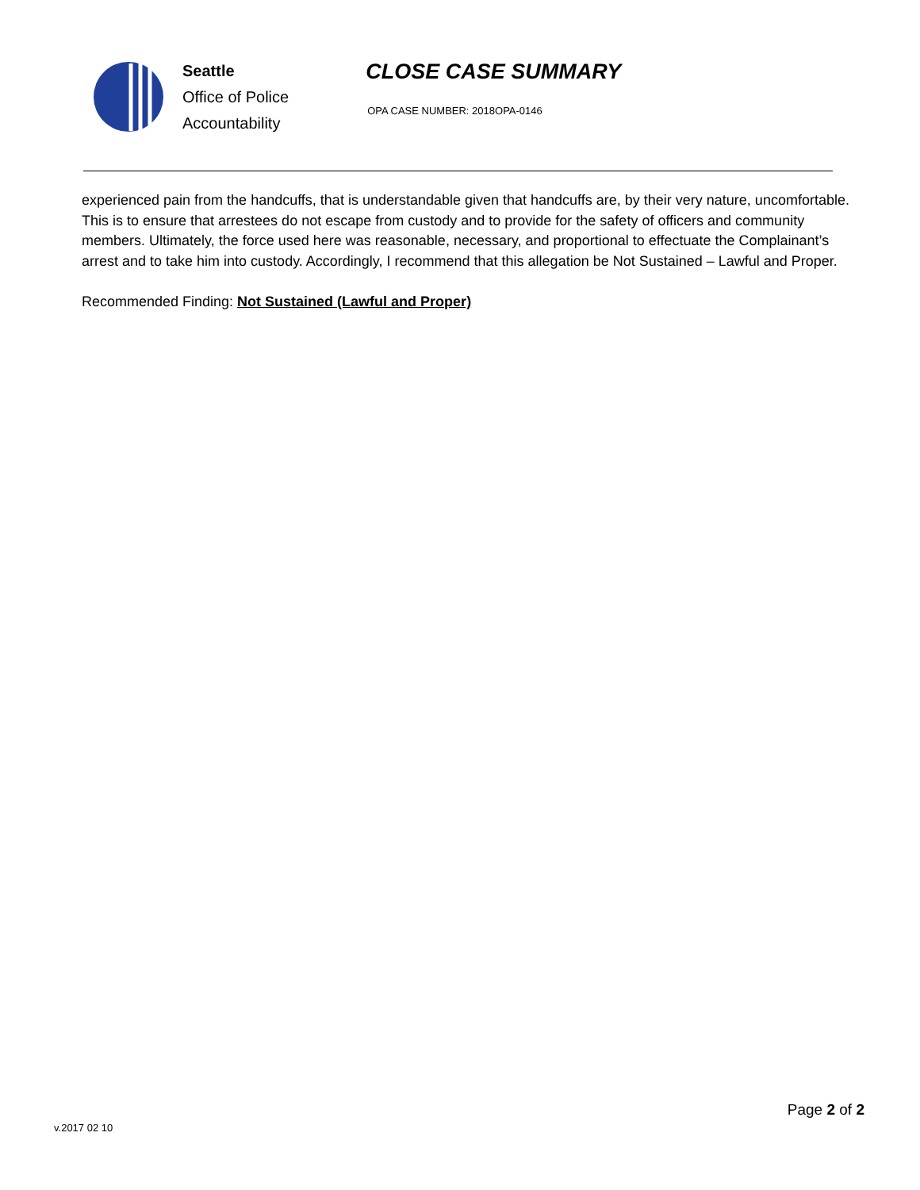Seattle
Office of Police
Accountability
CLOSE CASE SUMMARY
OPA CASE NUMBER: 2018OPA-0146
experienced pain from the handcuffs, that is understandable given that handcuffs are, by their very nature, uncomfortable. This is to ensure that arrestees do not escape from custody and to provide for the safety of officers and community members. Ultimately, the force used here was reasonable, necessary, and proportional to effectuate the Complainant’s arrest and to take him into custody. Accordingly, I recommend that this allegation be Not Sustained – Lawful and Proper.
Recommended Finding: Not Sustained (Lawful and Proper)
Page 2 of 2
v.2017 02 10